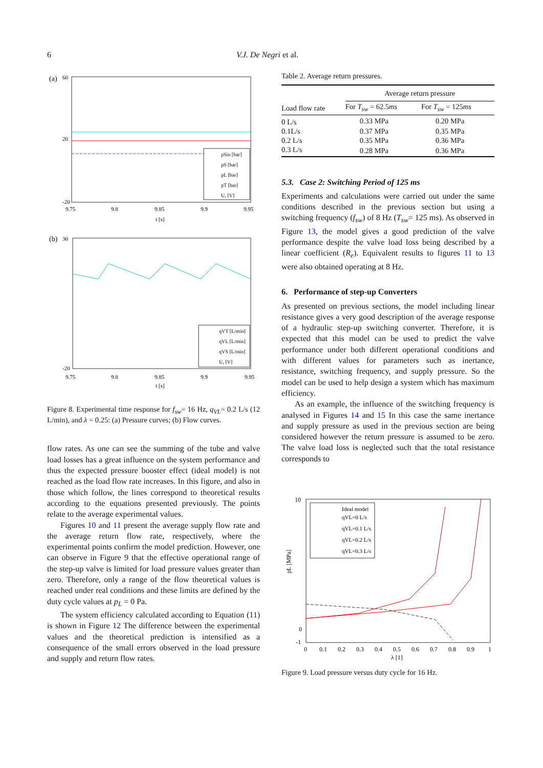6 V.J. De Negri et al.
(a)
pSin [bar]
pS [bar]
pL [bar]
pT [bar]
U, [V]
60
20
-20
9.75
9.8
9.85
9.9
9.95
t [s]
(b)
qVT [L/min]
qVL [L/min]
qVS [L/min]
U, [V]
30
-20
9.75
9.8
9.85
9.9
9.95
t [s]
Figure 8. Experimental time response for f<sub>sw</sub>= 16 Hz, q<sub>VL</sub>= 0.2 L/s (12 L/min), and λ = 0.25: (a) Pressure curves; (b) Flow curves.
flow rates. As one can see the summing of the tube and valve load losses has a great influence on the system performance and thus the expected pressure booster effect (ideal model) is not reached as the load flow rate increases. In this figure, and also in those which follow, the lines correspond to theoretical results according to the equations presented previously. The points relate to the average experimental values.
Figures 10 and 11 present the average supply flow rate and the average return flow rate, respectively, where the experimental points confirm the model prediction. However, one can observe in Figure 9 that the effective operational range of the step-up valve is limited for load pressure values greater than zero. Therefore, only a range of the flow theoretical values is reached under real conditions and these limits are defined by the duty cycle values at p<sub>L</sub> = 0 Pa.
The system efficiency calculated according to Equation (11) is shown in Figure 12 The difference between the experimental values and the theoretical prediction is intensified as a consequence of the small errors observed in the load pressure and supply and return flow rates.
Table 2. Average return pressures.
| | Average return pressure | |
| --- | --- | --- |
| Load flow rate | For T<sub>sw</sub> = 62.5 ms | For T<sub>sw</sub> = 125 ms |
| 0 L/s | 0.33 MPa | 0.20 MPa |
| 0.1L/s | 0.37 MPa | 0.35 MPa |
| 0.2 L/s | 0.35 MPa | 0.36 MPa |
| 0.3 L/s | 0.28 MPa | 0.36 MPa |
5.3. Case 2: Switching Period of 125 ms
Experiments and calculations were carried out under the same conditions described in the previous section but using a switching frequency (f<sub>sw</sub>) of 8 Hz (T<sub>sw</sub>= 125 ms). As observed in Figure 13, the model gives a good prediction of the valve performance despite the valve load loss being described by a linear coefficient (R<sub>e</sub>). Equivalent results to figures 11 to 13 were also obtained operating at 8 Hz.
6. Performance of step-up Converters
As presented on previous sections, the model including linear resistance gives a very good description of the average response of a hydraulic step-up switching converter. Therefore, it is expected that this model can be used to predict the valve performance under both different operational conditions and with different values for parameters such as inertance, resistance, switching frequency, and supply pressure. So the model can be used to help design a system which has maximum efficiency.
As an example, the influence of the switching frequency is analysed in Figures 14 and 15 In this case the same inertance and supply pressure as used in the previous section are being considered however the return pressure is assumed to be zero. The valve load loss is neglected such that the total resistance corresponds to
Ideal model
qVL=0 L/s
qVL=0.1 L/s
qVL=0.2 L/s
qVL=0.3 L/s
10
0
-1
0
0.1
0.2
0.3
0.4
0.5
0.6
0.7
0.8
0.9
1
λ [1]
pL [MPa]
Figure 9. Load pressure versus duty cycle for 16 Hz.